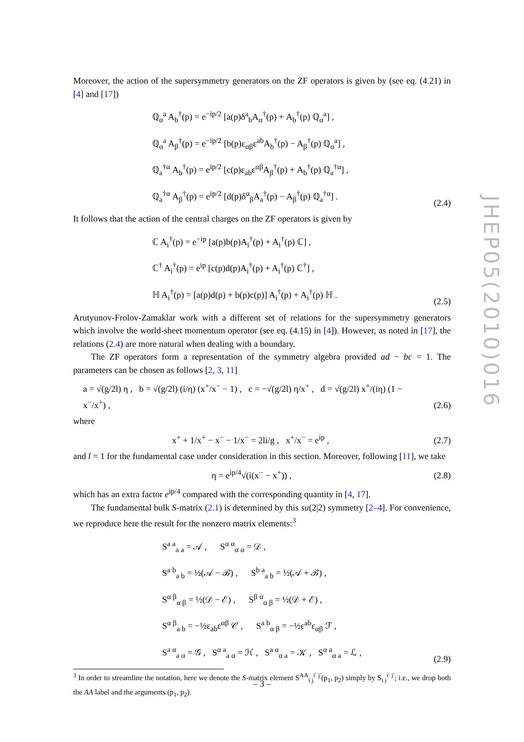JHEP05(2010)016
Moreover, the action of the supersymmetry generators on the ZF operators is given by (see eq. (4.21) in [4] and [17])
ℚ<sub>α</sub><sup>a</sup> A<sub>b</sub><sup>†</sup>(p) = e<sup>−ip/2</sup> [a(p)δ<sup>a</sup><sub>b</sub>A<sub>α</sub><sup>†</sup>(p) + A<sub>b</sub><sup>†</sup>(p) ℚ<sub>α</sub><sup>a</sup>] ,
ℚ<sub>α</sub><sup>a</sup> A<sub>β</sub><sup>†</sup>(p) = e<sup>−ip/2</sup> [b(p)ε<sub>αβ</sub>ε<sup>ab</sup>A<sub>b</sub><sup>†</sup>(p) − A<sub>β</sub><sup>†</sup>(p) ℚ<sub>α</sub><sup>a</sup>] ,
ℚ<sub>a</sub><sup>†α</sup> A<sub>b</sub><sup>†</sup>(p) = e<sup>ip/2</sup> [c(p)ε<sub>ab</sub>ε<sup>αβ</sup>A<sub>β</sub><sup>†</sup>(p) + A<sub>b</sub><sup>†</sup>(p) ℚ<sub>a</sub><sup>†α</sup>] ,
ℚ<sub>a</sub><sup>†α</sup> A<sub>β</sub><sup>†</sup>(p) = e<sup>ip/2</sup> [d(p)δ<sup>α</sup><sub>β</sub>A<sub>a</sub><sup>†</sup>(p) − A<sub>β</sub><sup>†</sup>(p) ℚ<sub>a</sub><sup>†α</sup>] .
(2.4)
It follows that the action of the central charges on the ZF operators is given by
ℂ A<sub>i</sub><sup>†</sup>(p) = e<sup>−ip</sup> [a(p)b(p)A<sub>i</sub><sup>†</sup>(p) + A<sub>i</sub><sup>†</sup>(p) ℂ] ,
ℂ<sup>†</sup> A<sub>i</sub><sup>†</sup>(p) = e<sup>ip</sup> [c(p)d(p)A<sub>i</sub><sup>†</sup>(p) + A<sub>i</sub><sup>†</sup>(p) ℂ<sup>†</sup>] ,
ℍ A<sub>i</sub><sup>†</sup>(p) = [a(p)d(p) + b(p)c(p)] A<sub>i</sub><sup>†</sup>(p) + A<sub>i</sub><sup>†</sup>(p) ℍ .
(2.5)
Arutyunov-Frolov-Zamaklar work with a different set of relations for the supersymmetry generators which involve the world-sheet momentum operator (see eq. (4.15) in [4]). However, as noted in [17], the relations (2.4) are more natural when dealing with a boundary.
The ZF operators form a representation of the symmetry algebra provided ad − bc = 1. The parameters can be chosen as follows [2, 3, 11]
a = √(g/2l) η , b = √(g/2l) (i/η) (x<sup>+</sup>/x<sup>−</sup> − 1) , c = −√(g/2l) η/x<sup>+</sup> , d = √(g/2l) x<sup>+</sup>/(iη) (1 − x<sup>−</sup>/x<sup>+</sup>) ,
(2.6)
where
x<sup>+</sup> + 1/x<sup>+</sup> − x<sup>−</sup> − 1/x<sup>−</sup> = 2li/g , x<sup>+</sup>/x<sup>−</sup> = e<sup>ip</sup> ,
(2.7)
and l = 1 for the fundamental case under consideration in this section. Moreover, following [11], we take
η = e<sup>ip/4</sup>√(i(x<sup>−</sup> − x<sup>+</sup>)) , (2.8)
which has an extra factor e<sup>ip/4</sup> compared with the corresponding quantity in [4, 17].
The fundamental bulk S-matrix (2.1) is determined by this su(2|2) symmetry [2–4]. For convenience, we reproduce here the result for the nonzero matrix elements:<sup>3</sup>
S<sup>a a</sup><sub>a a</sub> = 𝒜 , S<sup>α α</sup><sub>α α</sub> = 𝒟 ,
S<sup>a b</sup><sub>a b</sub> = ½(𝒜 − ℬ) , S<sup>b a</sup><sub>a b</sub> = ½(𝒜 + ℬ) ,
S<sup>α β</sup><sub>α β</sub> = ½(𝒟 − ℰ) , S<sup>β α</sup><sub>α β</sub> = ½(𝒟 + ℰ) ,
S<sup>α β</sup><sub>a b</sub> = −½ε<sub>ab</sub>ε<sup>αβ</sup> 𝒞 , S<sup>a b</sup><sub>α β</sub> = −½ε<sup>ab</sup>ε<sub>αβ</sub> ℱ ,
S<sup>a α</sup><sub>a α</sub> = 𝒢 , S<sup>α a</sup><sub>a α</sub> = ℋ , S<sup>a α</sup><sub>α a</sub> = 𝒦 , S<sup>α a</sup><sub>α a</sub> = ℒ ,
(2.9)
<sup>3</sup> In order to streamline the notation, here we denote the S-matrix element S<sup>AA</sup><sub>i j</sub><sup>i′ j′</sup>(p<sub>1</sub>, p<sub>2</sub>) simply by S<sub>i j</sub><sup>i′ j′</sup>; i.e., we drop both the AA label and the arguments (p<sub>1</sub>, p<sub>2</sub>).
– 3 –